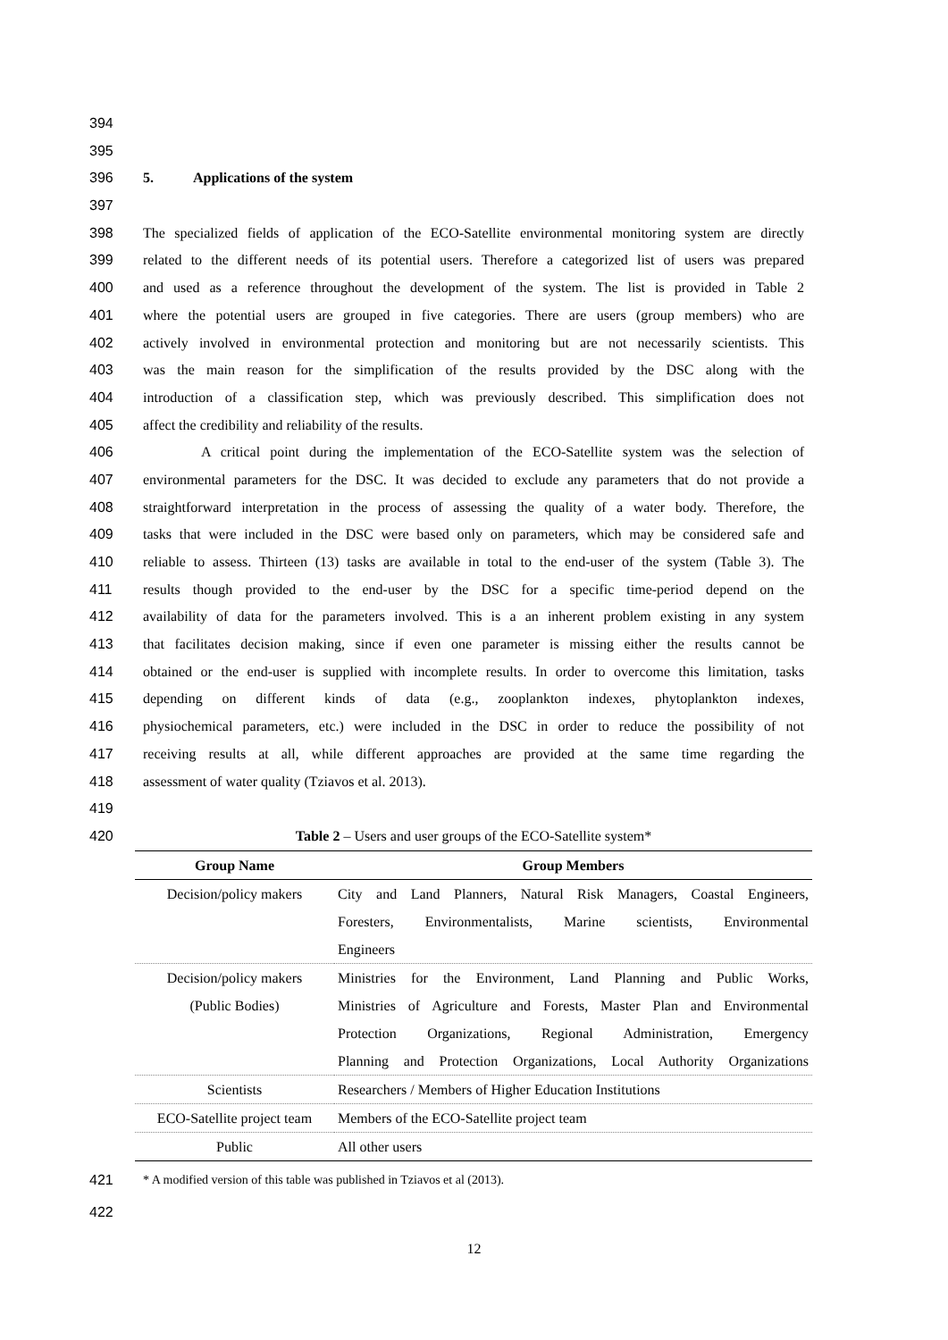394
395
396 5. Applications of the system
397
398 The specialized fields of application of the ECO-Satellite environmental monitoring system are directly
399 related to the different needs of its potential users. Therefore a categorized list of users was prepared
400 and used as a reference throughout the development of the system. The list is provided in Table 2
401 where the potential users are grouped in five categories. There are users (group members) who are
402 actively involved in environmental protection and monitoring but are not necessarily scientists. This
403 was the main reason for the simplification of the results provided by the DSC along with the
404 introduction of a classification step, which was previously described. This simplification does not
405 affect the credibility and reliability of the results.
406 A critical point during the implementation of the ECO-Satellite system was the selection of
407 environmental parameters for the DSC. It was decided to exclude any parameters that do not provide a
408 straightforward interpretation in the process of assessing the quality of a water body. Therefore, the
409 tasks that were included in the DSC were based only on parameters, which may be considered safe and
410 reliable to assess. Thirteen (13) tasks are available in total to the end-user of the system (Table 3). The
411 results though provided to the end-user by the DSC for a specific time-period depend on the
412 availability of data for the parameters involved. This is a an inherent problem existing in any system
413 that facilitates decision making, since if even one parameter is missing either the results cannot be
414 obtained or the end-user is supplied with incomplete results. In order to overcome this limitation, tasks
415 depending on different kinds of data (e.g., zooplankton indexes, phytoplankton indexes,
416 physiochemical parameters, etc.) were included in the DSC in order to reduce the possibility of not
417 receiving results at all, while different approaches are provided at the same time regarding the
418 assessment of water quality (Tziavos et al. 2013).
419
420 Table 2 – Users and user groups of the ECO-Satellite system*
| Group Name | Group Members |
| --- | --- |
| Decision/policy makers | City and Land Planners, Natural Risk Managers, Coastal Engineers, Foresters, Environmentalists, Marine scientists, Environmental Engineers |
| Decision/policy makers (Public Bodies) | Ministries for the Environment, Land Planning and Public Works, Ministries of Agriculture and Forests, Master Plan and Environmental Protection Organizations, Regional Administration, Emergency Planning and Protection Organizations, Local Authority Organizations |
| Scientists | Researchers / Members of Higher Education Institutions |
| ECO-Satellite project team | Members of the ECO-Satellite project team |
| Public | All other users |
421 * A modified version of this table was published in Tziavos et al (2013).
422
12